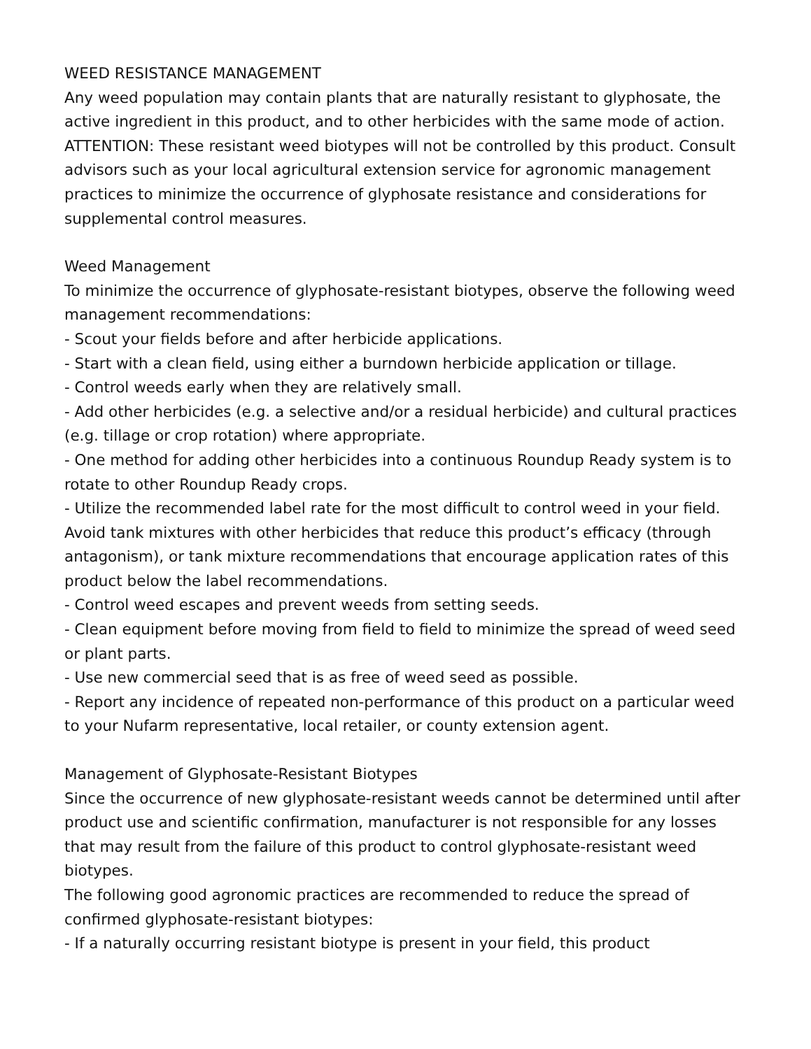WEED RESISTANCE MANAGEMENT
Any weed population may contain plants that are naturally resistant to glyphosate, the active ingredient in this product, and to other herbicides with the same mode of action. ATTENTION: These resistant weed biotypes will not be controlled by this product. Consult advisors such as your local agricultural extension service for agronomic management practices to minimize the occurrence of glyphosate resistance and considerations for supplemental control measures.
Weed Management
To minimize the occurrence of glyphosate-resistant biotypes, observe the following weed management recommendations:
- Scout your fields before and after herbicide applications.
- Start with a clean field, using either a burndown herbicide application or tillage.
- Control weeds early when they are relatively small.
- Add other herbicides (e.g. a selective and/or a residual herbicide) and cultural practices (e.g. tillage or crop rotation) where appropriate.
- One method for adding other herbicides into a continuous Roundup Ready system is to rotate to other Roundup Ready crops.
- Utilize the recommended label rate for the most difficult to control weed in your field. Avoid tank mixtures with other herbicides that reduce this product’s efficacy (through antagonism), or tank mixture recommendations that encourage application rates of this product below the label recommendations.
- Control weed escapes and prevent weeds from setting seeds.
- Clean equipment before moving from field to field to minimize the spread of weed seed or plant parts.
- Use new commercial seed that is as free of weed seed as possible.
- Report any incidence of repeated non-performance of this product on a particular weed to your Nufarm representative, local retailer, or county extension agent.
Management of Glyphosate-Resistant Biotypes
Since the occurrence of new glyphosate-resistant weeds cannot be determined until after product use and scientific confirmation, manufacturer is not responsible for any losses that may result from the failure of this product to control glyphosate-resistant weed biotypes.
The following good agronomic practices are recommended to reduce the spread of confirmed glyphosate-resistant biotypes:
- If a naturally occurring resistant biotype is present in your field, this product